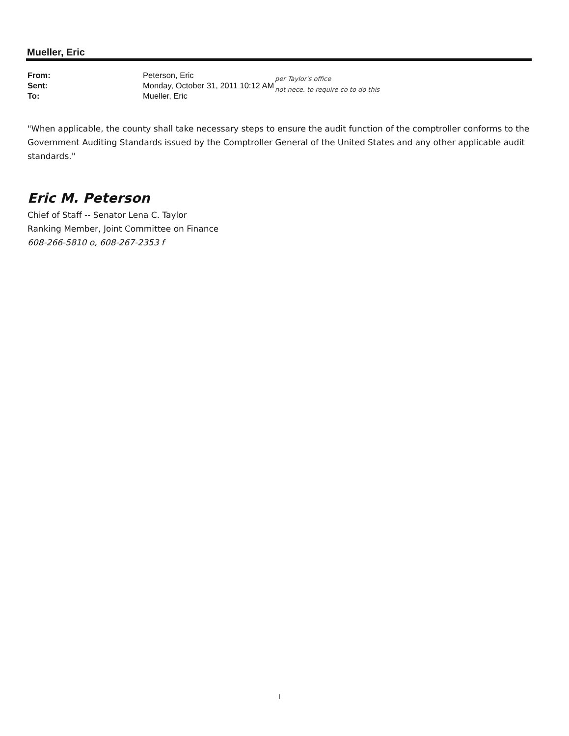Mueller, Eric
From: Peterson, Eric
Sent: Monday, October 31, 2011 10:12 AM
To: Mueller, Eric
per Taylor's office
not nece. to require co to do this
"When applicable, the county shall take necessary steps to ensure the audit function of the comptroller conforms to the Government Auditing Standards issued by the Comptroller General of the United States and any other applicable audit standards."
Eric M. Peterson
Chief of Staff -- Senator Lena C. Taylor
Ranking Member, Joint Committee on Finance
608-266-5810 o, 608-267-2353 f
1